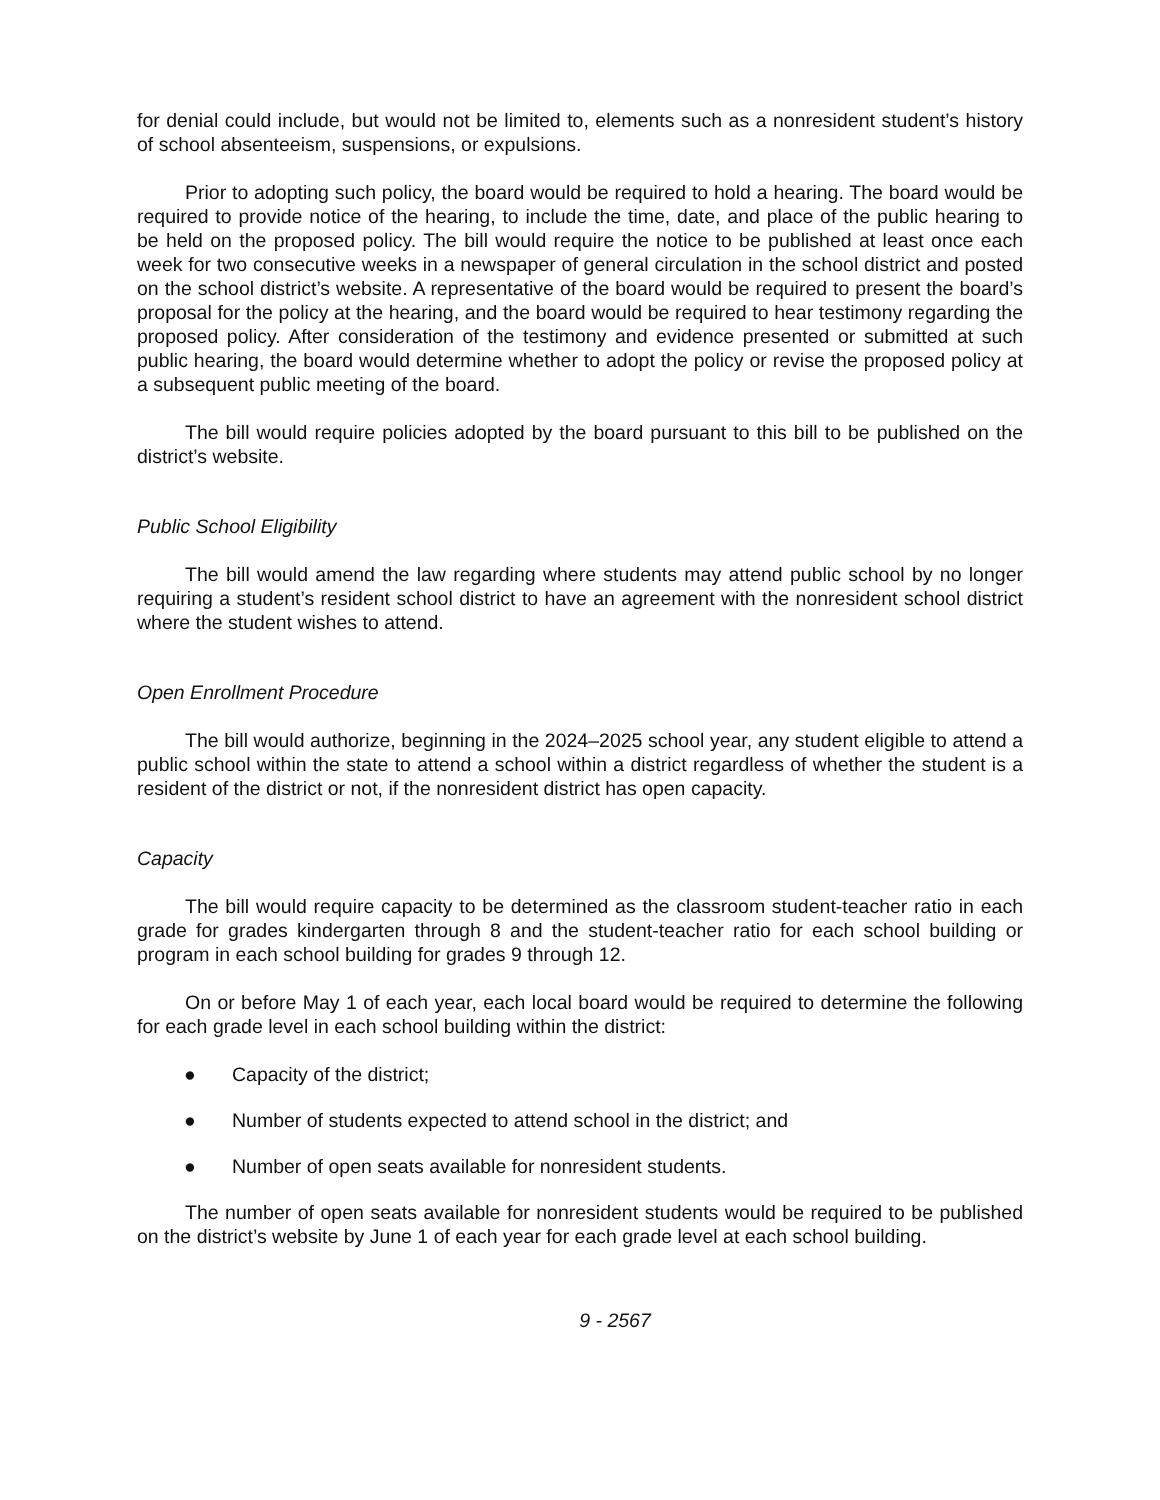for denial could include, but would not be limited to, elements such as a nonresident student’s history of school absenteeism, suspensions, or expulsions.
Prior to adopting such policy, the board would be required to hold a hearing. The board would be required to provide notice of the hearing, to include the time, date, and place of the public hearing to be held on the proposed policy. The bill would require the notice to be published at least once each week for two consecutive weeks in a newspaper of general circulation in the school district and posted on the school district’s website. A representative of the board would be required to present the board’s proposal for the policy at the hearing, and the board would be required to hear testimony regarding the proposed policy. After consideration of the testimony and evidence presented or submitted at such public hearing, the board would determine whether to adopt the policy or revise the proposed policy at a subsequent public meeting of the board.
The bill would require policies adopted by the board pursuant to this bill to be published on the district’s website.
Public School Eligibility
The bill would amend the law regarding where students may attend public school by no longer requiring a student’s resident school district to have an agreement with the nonresident school district where the student wishes to attend.
Open Enrollment Procedure
The bill would authorize, beginning in the 2024–2025 school year, any student eligible to attend a public school within the state to attend a school within a district regardless of whether the student is a resident of the district or not, if the nonresident district has open capacity.
Capacity
The bill would require capacity to be determined as the classroom student-teacher ratio in each grade for grades kindergarten through 8 and the student-teacher ratio for each school building or program in each school building for grades 9 through 12.
On or before May 1 of each year, each local board would be required to determine the following for each grade level in each school building within the district:
● Capacity of the district;
● Number of students expected to attend school in the district; and
● Number of open seats available for nonresident students.
The number of open seats available for nonresident students would be required to be published on the district’s website by June 1 of each year for each grade level at each school building.
9 - 2567